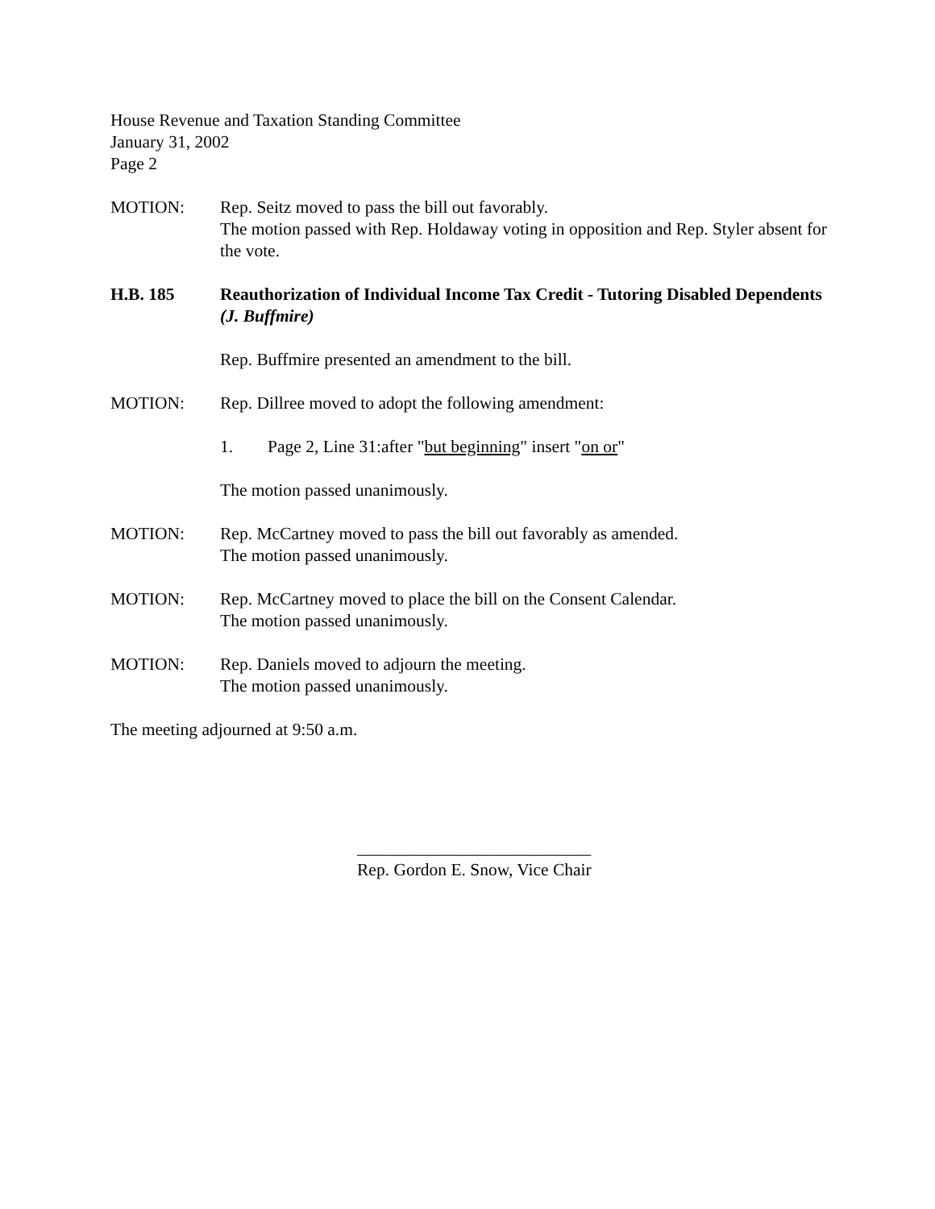House Revenue and Taxation Standing Committee
January 31, 2002
Page 2
MOTION: Rep. Seitz moved to pass the bill out favorably.
The motion passed with Rep. Holdaway voting in opposition and Rep. Styler absent for the vote.
H.B. 185 Reauthorization of Individual Income Tax Credit - Tutoring Disabled Dependents (J. Buffmire)
Rep. Buffmire presented an amendment to the bill.
MOTION: Rep. Dillree moved to adopt the following amendment:
1. Page 2, Line 31:after "but beginning" insert "on or"
The motion passed unanimously.
MOTION: Rep. McCartney moved to pass the bill out favorably as amended.
The motion passed unanimously.
MOTION: Rep. McCartney moved to place the bill on the Consent Calendar.
The motion passed unanimously.
MOTION: Rep. Daniels moved to adjourn the meeting.
The motion passed unanimously.
The meeting adjourned at 9:50 a.m.
___________________________
Rep. Gordon E. Snow, Vice Chair